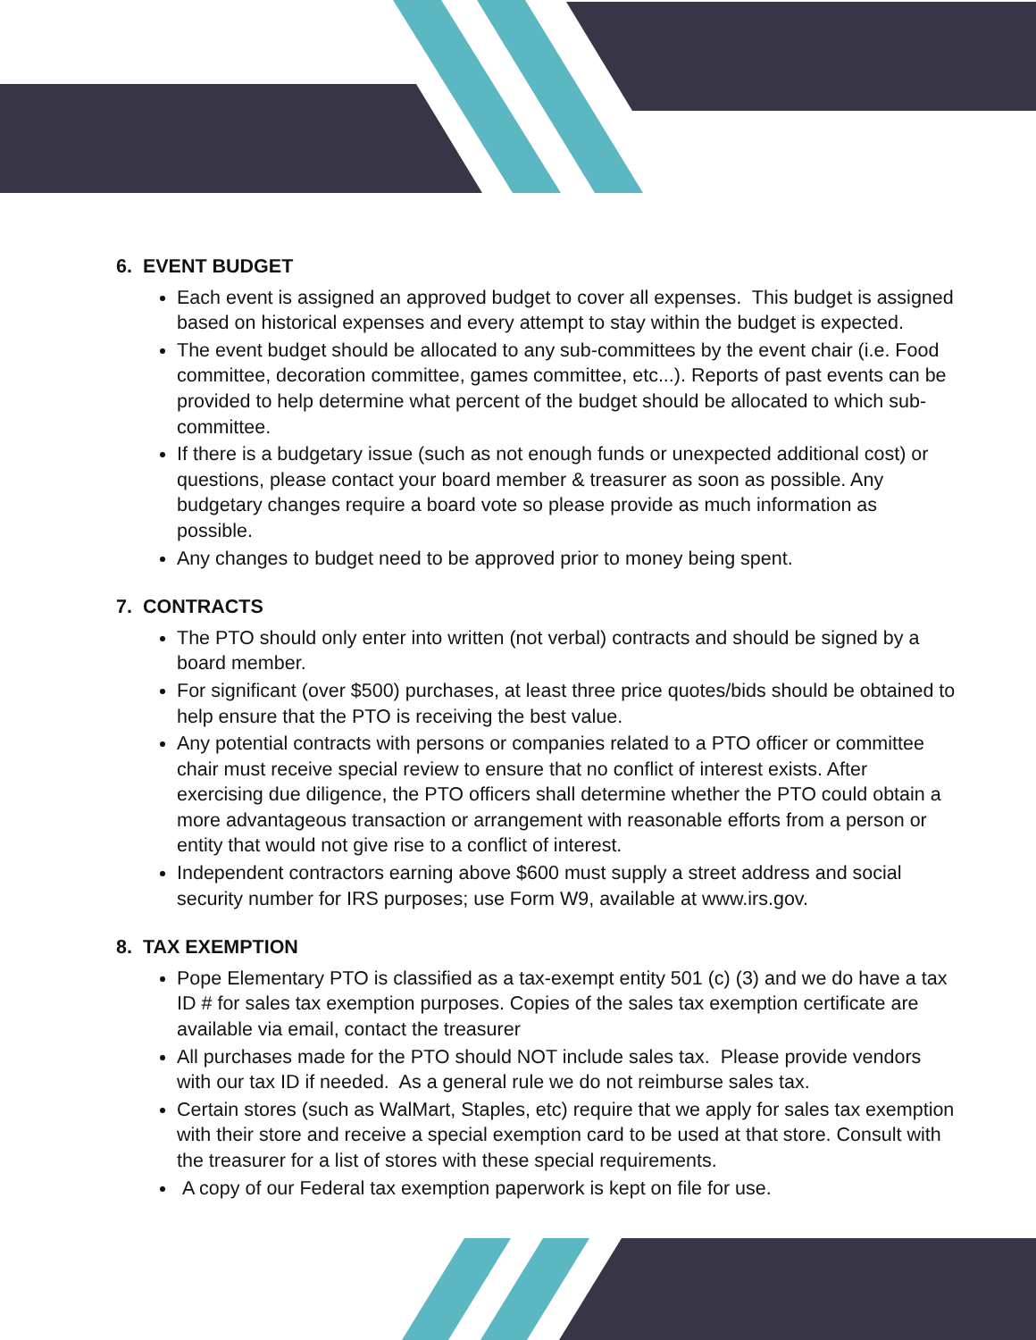6. EVENT BUDGET
Each event is assigned an approved budget to cover all expenses. This budget is assigned based on historical expenses and every attempt to stay within the budget is expected.
The event budget should be allocated to any sub-committees by the event chair (i.e. Food committee, decoration committee, games committee, etc...). Reports of past events can be provided to help determine what percent of the budget should be allocated to which sub-committee.
If there is a budgetary issue (such as not enough funds or unexpected additional cost) or questions, please contact your board member & treasurer as soon as possible. Any budgetary changes require a board vote so please provide as much information as possible.
Any changes to budget need to be approved prior to money being spent.
7. CONTRACTS
The PTO should only enter into written (not verbal) contracts and should be signed by a board member.
For significant (over $500) purchases, at least three price quotes/bids should be obtained to help ensure that the PTO is receiving the best value.
Any potential contracts with persons or companies related to a PTO officer or committee chair must receive special review to ensure that no conflict of interest exists. After exercising due diligence, the PTO officers shall determine whether the PTO could obtain a more advantageous transaction or arrangement with reasonable efforts from a person or entity that would not give rise to a conflict of interest.
Independent contractors earning above $600 must supply a street address and social security number for IRS purposes; use Form W9, available at www.irs.gov.
8. TAX EXEMPTION
Pope Elementary PTO is classified as a tax-exempt entity 501 (c) (3) and we do have a tax ID # for sales tax exemption purposes. Copies of the sales tax exemption certificate are available via email, contact the treasurer
All purchases made for the PTO should NOT include sales tax. Please provide vendors with our tax ID if needed. As a general rule we do not reimburse sales tax.
Certain stores (such as WalMart, Staples, etc) require that we apply for sales tax exemption with their store and receive a special exemption card to be used at that store. Consult with the treasurer for a list of stores with these special requirements.
A copy of our Federal tax exemption paperwork is kept on file for use.